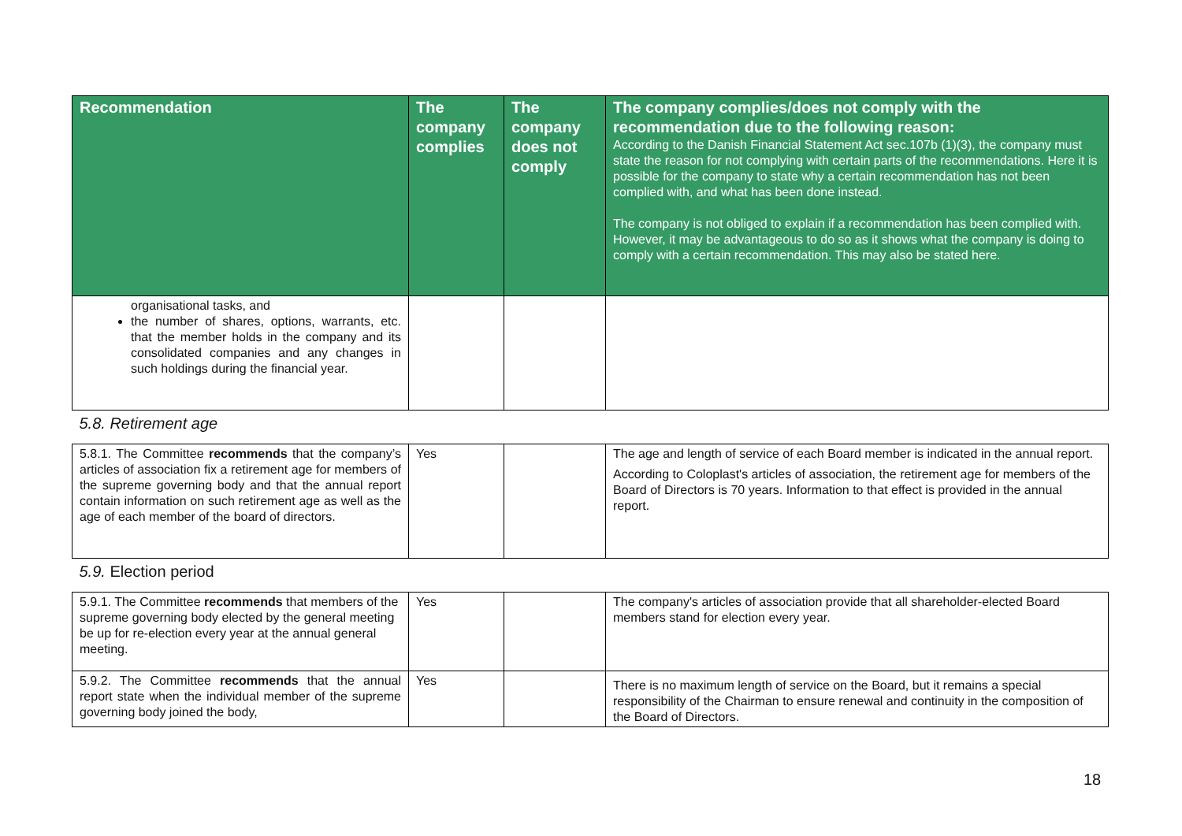| Recommendation | The company complies | The company does not comply | The company complies/does not comply with the recommendation due to the following reason: According to the Danish Financial Statement Act sec.107b (1)(3), the company must state the reason for not complying with certain parts of the recommendations. Here it is possible for the company to state why a certain recommendation has not been complied with, and what has been done instead. The company is not obliged to explain if a recommendation has been complied with. However, it may be advantageous to do so as it shows what the company is doing to comply with a certain recommendation. This may also be stated here. |
| --- | --- | --- | --- |
| organisational tasks, and the number of shares, options, warrants, etc. that the member holds in the company and its consolidated companies and any changes in such holdings during the financial year. | | | |
| 5.8. Retirement age | | | |
| 5.8.1. The Committee recommends that the company’s articles of association fix a retirement age for members of the supreme governing body and that the annual report contain information on such retirement age as well as the age of each member of the board of directors. | Yes | | The age and length of service of each Board member is indicated in the annual report. According to Coloplast's articles of association, the retirement age for members of the Board of Directors is 70 years. Information to that effect is provided in the annual report. |
| 5.9. Election period | | | |
| 5.9.1. The Committee recommends that members of the supreme governing body elected by the general meeting be up for re-election every year at the annual general meeting. | Yes | | The company's articles of association provide that all shareholder-elected Board members stand for election every year. |
| 5.9.2. The Committee recommends that the annual report state when the individual member of the supreme governing body joined the body, | Yes | | There is no maximum length of service on the Board, but it remains a special responsibility of the Chairman to ensure renewal and continuity in the composition of the Board of Directors. |
18